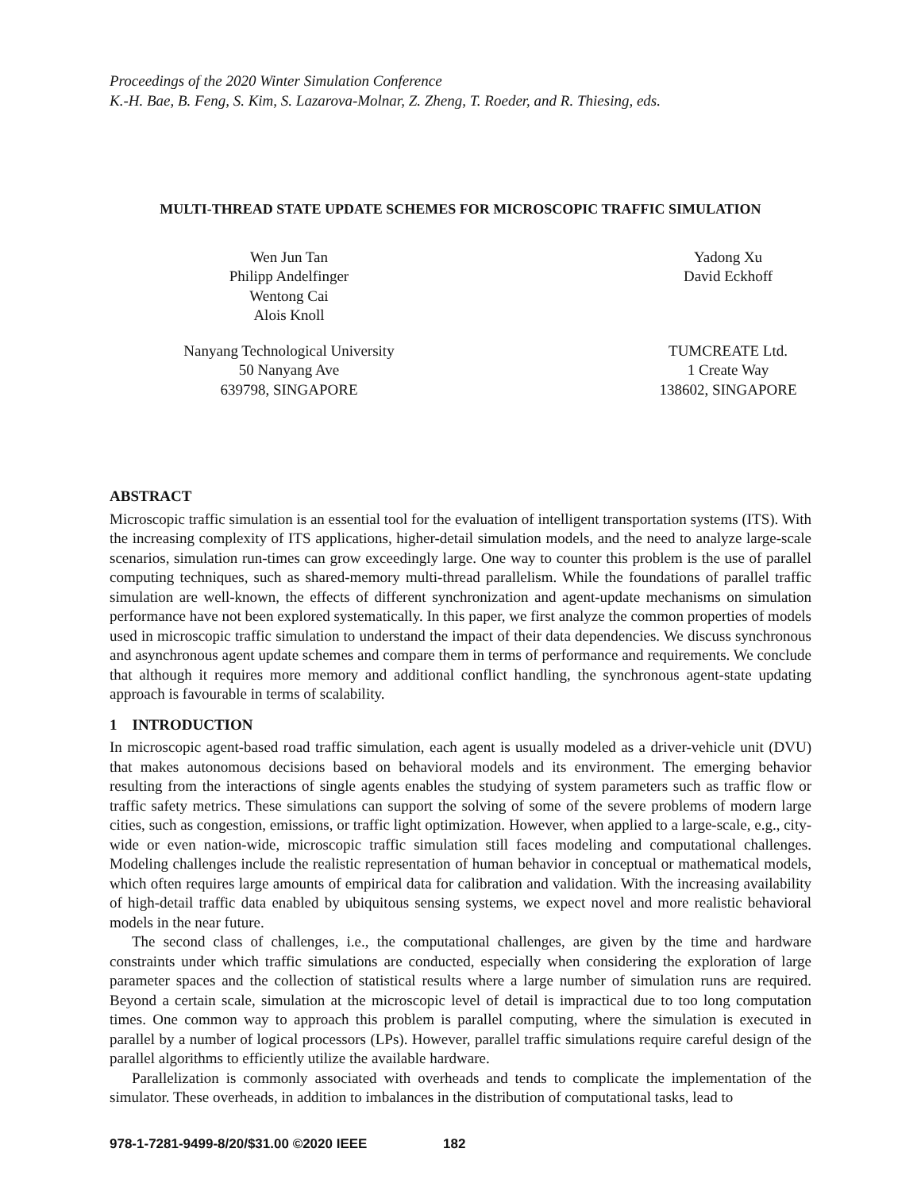Proceedings of the 2020 Winter Simulation Conference
K.-H. Bae, B. Feng, S. Kim, S. Lazarova-Molnar, Z. Zheng, T. Roeder, and R. Thiesing, eds.
MULTI-THREAD STATE UPDATE SCHEMES FOR MICROSCOPIC TRAFFIC SIMULATION
Wen Jun Tan
Philipp Andelfinger
Wentong Cai
Alois Knoll
Nanyang Technological University
50 Nanyang Ave
639798, SINGAPORE
Yadong Xu
David Eckhoff
TUMCREATE Ltd.
1 Create Way
138602, SINGAPORE
ABSTRACT
Microscopic traffic simulation is an essential tool for the evaluation of intelligent transportation systems (ITS). With the increasing complexity of ITS applications, higher-detail simulation models, and the need to analyze large-scale scenarios, simulation run-times can grow exceedingly large. One way to counter this problem is the use of parallel computing techniques, such as shared-memory multi-thread parallelism. While the foundations of parallel traffic simulation are well-known, the effects of different synchronization and agent-update mechanisms on simulation performance have not been explored systematically. In this paper, we first analyze the common properties of models used in microscopic traffic simulation to understand the impact of their data dependencies. We discuss synchronous and asynchronous agent update schemes and compare them in terms of performance and requirements. We conclude that although it requires more memory and additional conflict handling, the synchronous agent-state updating approach is favourable in terms of scalability.
1 INTRODUCTION
In microscopic agent-based road traffic simulation, each agent is usually modeled as a driver-vehicle unit (DVU) that makes autonomous decisions based on behavioral models and its environment. The emerging behavior resulting from the interactions of single agents enables the studying of system parameters such as traffic flow or traffic safety metrics. These simulations can support the solving of some of the severe problems of modern large cities, such as congestion, emissions, or traffic light optimization. However, when applied to a large-scale, e.g., city-wide or even nation-wide, microscopic traffic simulation still faces modeling and computational challenges. Modeling challenges include the realistic representation of human behavior in conceptual or mathematical models, which often requires large amounts of empirical data for calibration and validation. With the increasing availability of high-detail traffic data enabled by ubiquitous sensing systems, we expect novel and more realistic behavioral models in the near future.
The second class of challenges, i.e., the computational challenges, are given by the time and hardware constraints under which traffic simulations are conducted, especially when considering the exploration of large parameter spaces and the collection of statistical results where a large number of simulation runs are required. Beyond a certain scale, simulation at the microscopic level of detail is impractical due to too long computation times. One common way to approach this problem is parallel computing, where the simulation is executed in parallel by a number of logical processors (LPs). However, parallel traffic simulations require careful design of the parallel algorithms to efficiently utilize the available hardware.
Parallelization is commonly associated with overheads and tends to complicate the implementation of the simulator. These overheads, in addition to imbalances in the distribution of computational tasks, lead to
978-1-7281-9499-8/20/$31.00 ©2020 IEEE 182